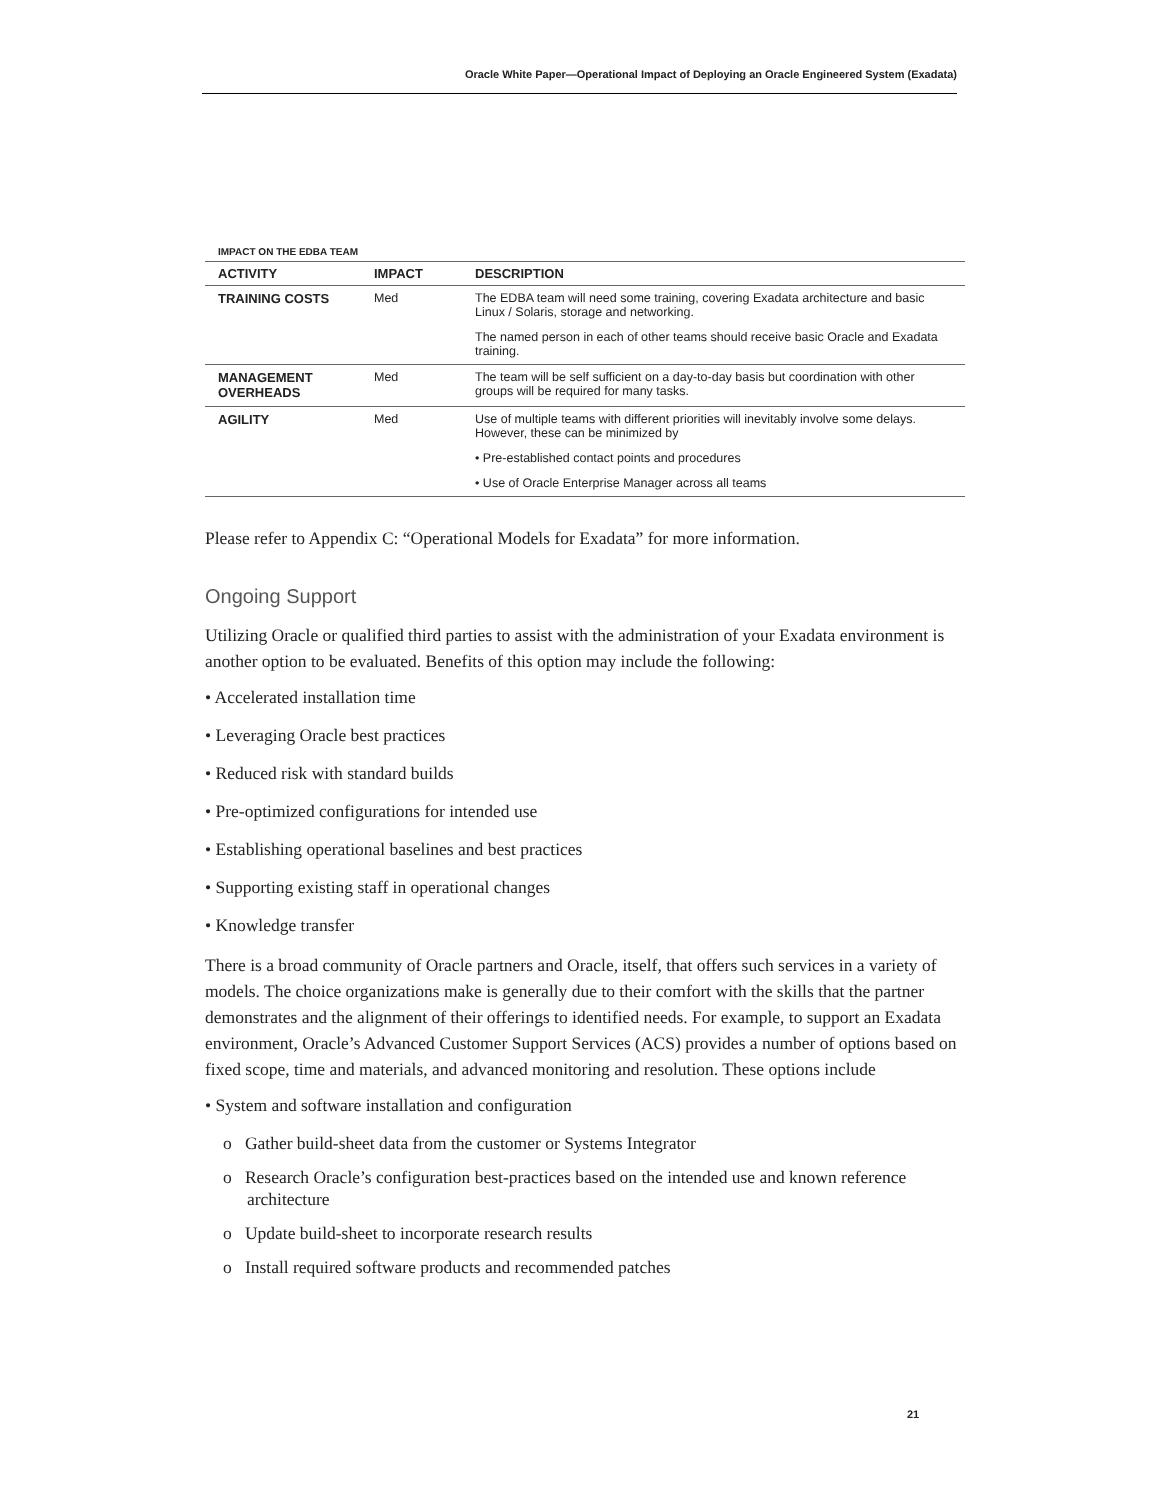Oracle White Paper—Operational Impact of Deploying an Oracle Engineered System (Exadata)
IMPACT ON THE EDBA TEAM
| ACTIVITY | IMPACT | DESCRIPTION |
| --- | --- | --- |
| TRAINING COSTS | Med | The EDBA team will need some training, covering Exadata architecture and basic Linux / Solaris, storage and networking. |
| | | The named person in each of other teams should receive basic Oracle and Exadata training. |
| MANAGEMENT OVERHEADS | Med | The team will be self sufficient on a day-to-day basis but coordination with other groups will be required for many tasks. |
| AGILITY | Med | Use of multiple teams with different priorities will inevitably involve some delays. However, these can be minimized by |
| | | • Pre-established contact points and procedures |
| | | • Use of Oracle Enterprise Manager across all teams |
Please refer to Appendix C: “Operational Models for Exadata” for more information.
Ongoing Support
Utilizing Oracle or qualified third parties to assist with the administration of your Exadata environment is another option to be evaluated. Benefits of this option may include the following:
• Accelerated installation time
• Leveraging Oracle best practices
• Reduced risk with standard builds
• Pre-optimized configurations for intended use
• Establishing operational baselines and best practices
• Supporting existing staff in operational changes
• Knowledge transfer
There is a broad community of Oracle partners and Oracle, itself, that offers such services in a variety of models. The choice organizations make is generally due to their comfort with the skills that the partner demonstrates and the alignment of their offerings to identified needs. For example, to support an Exadata environment, Oracle’s Advanced Customer Support Services (ACS) provides a number of options based on fixed scope, time and materials, and advanced monitoring and resolution. These options include
• System and software installation and configuration
o Gather build-sheet data from the customer or Systems Integrator
o Research Oracle’s configuration best-practices based on the intended use and known reference architecture
o Update build-sheet to incorporate research results
o Install required software products and recommended patches
21